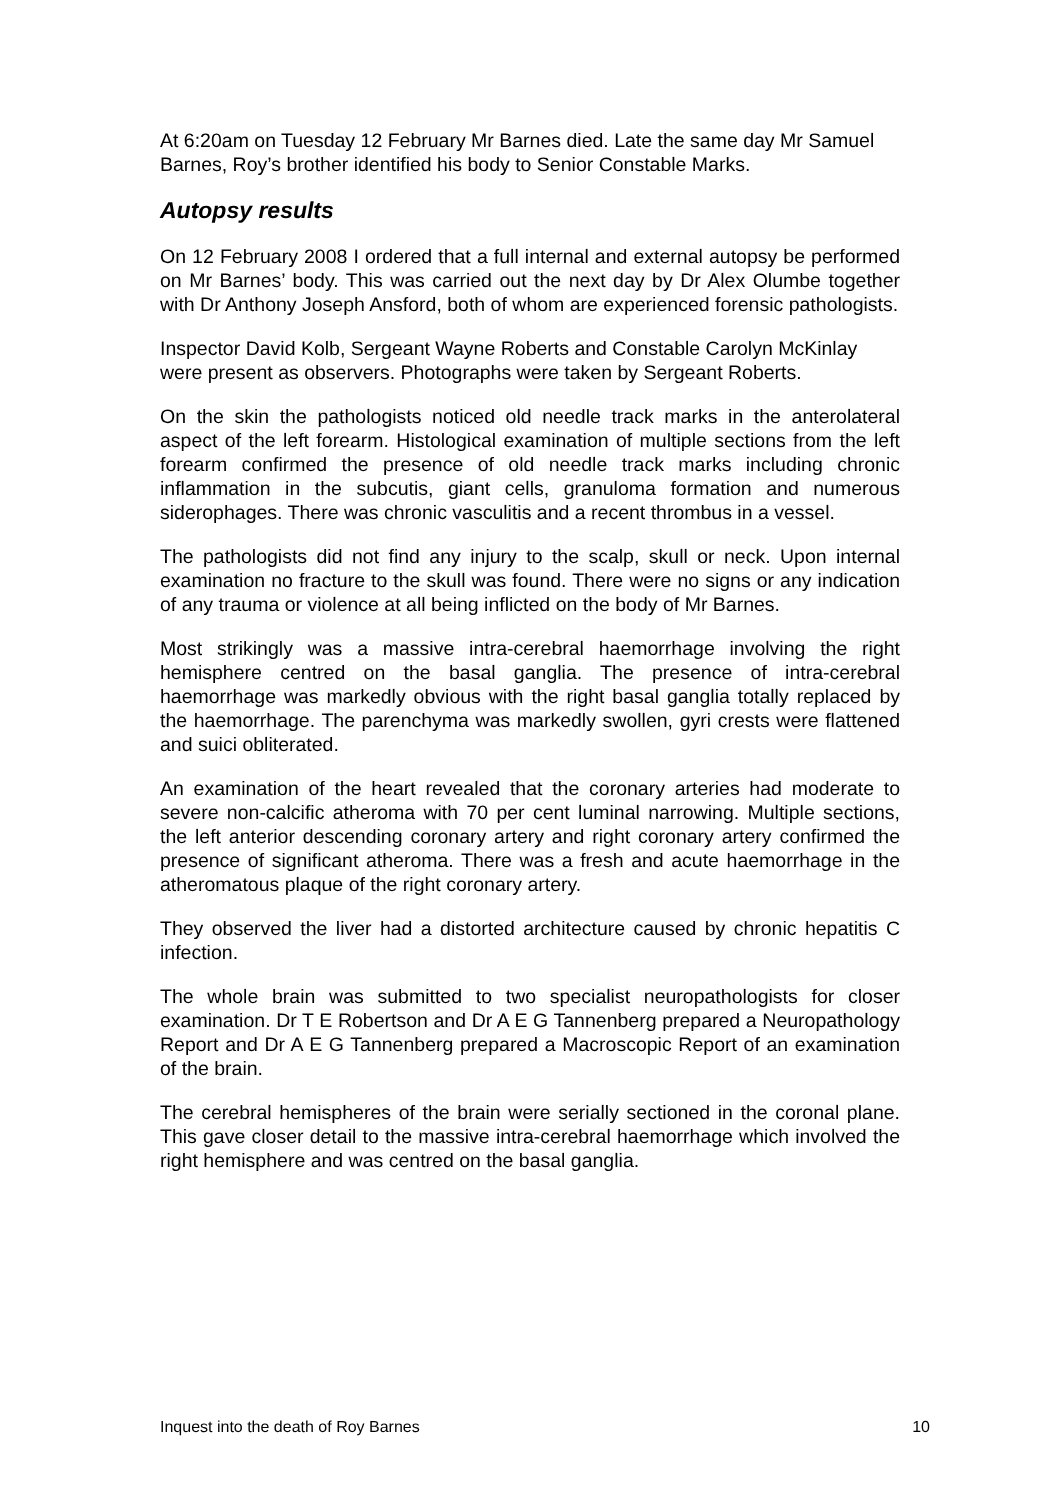At 6:20am on Tuesday 12 February Mr Barnes died. Late the same day Mr Samuel Barnes, Roy’s brother identified his body to Senior Constable Marks.
Autopsy results
On 12 February 2008 I ordered that a full internal and external autopsy be performed on Mr Barnes’ body. This was carried out the next day by Dr Alex Olumbe together with Dr Anthony Joseph Ansford, both of whom are experienced forensic pathologists.
Inspector David Kolb, Sergeant Wayne Roberts and Constable Carolyn McKinlay were present as observers. Photographs were taken by Sergeant Roberts.
On the skin the pathologists noticed old needle track marks in the anterolateral aspect of the left forearm. Histological examination of multiple sections from the left forearm confirmed the presence of old needle track marks including chronic inflammation in the subcutis, giant cells, granuloma formation and numerous siderophages. There was chronic vasculitis and a recent thrombus in a vessel.
The pathologists did not find any injury to the scalp, skull or neck. Upon internal examination no fracture to the skull was found. There were no signs or any indication of any trauma or violence at all being inflicted on the body of Mr Barnes.
Most strikingly was a massive intra-cerebral haemorrhage involving the right hemisphere centred on the basal ganglia. The presence of intra-cerebral haemorrhage was markedly obvious with the right basal ganglia totally replaced by the haemorrhage. The parenchyma was markedly swollen, gyri crests were flattened and suici obliterated.
An examination of the heart revealed that the coronary arteries had moderate to severe non-calcific atheroma with 70 per cent luminal narrowing. Multiple sections, the left anterior descending coronary artery and right coronary artery confirmed the presence of significant atheroma. There was a fresh and acute haemorrhage in the atheromatous plaque of the right coronary artery.
They observed the liver had a distorted architecture caused by chronic hepatitis C infection.
The whole brain was submitted to two specialist neuropathologists for closer examination. Dr T E Robertson and Dr A E G Tannenberg prepared a Neuropathology Report and Dr A E G Tannenberg prepared a Macroscopic Report of an examination of the brain.
The cerebral hemispheres of the brain were serially sectioned in the coronal plane. This gave closer detail to the massive intra-cerebral haemorrhage which involved the right hemisphere and was centred on the basal ganglia.
Inquest into the death of Roy Barnes 10